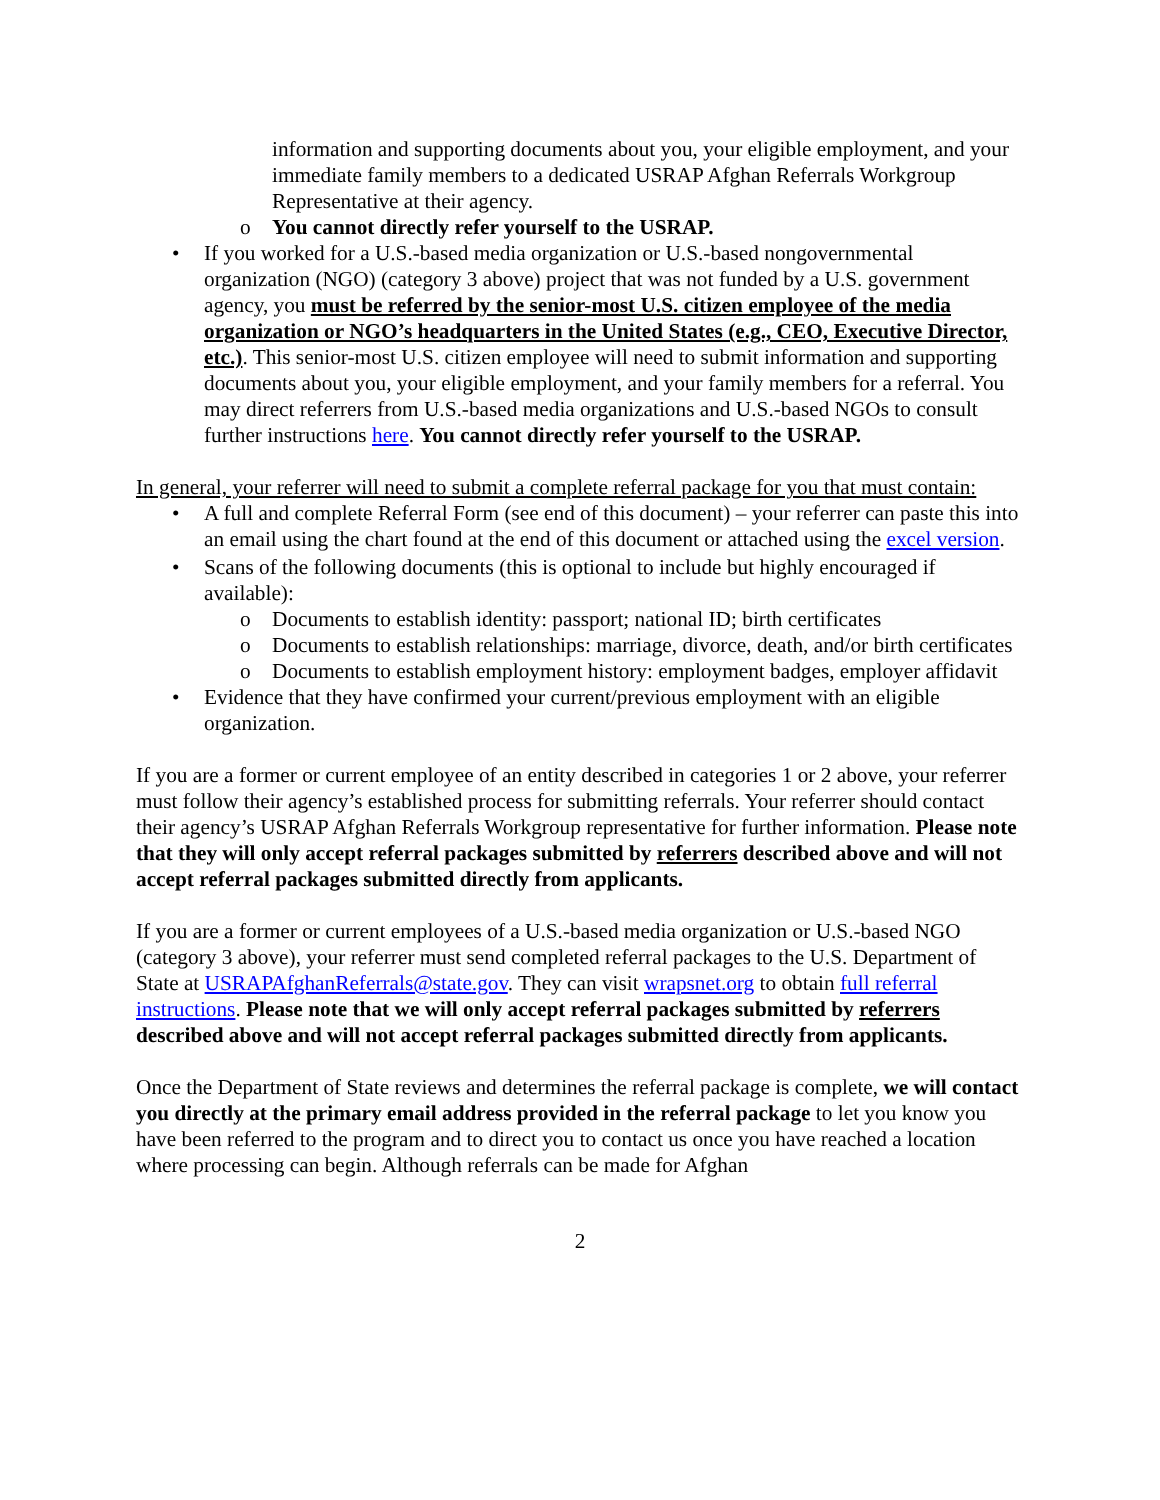information and supporting documents about you, your eligible employment, and your immediate family members to a dedicated USRAP Afghan Referrals Workgroup Representative at their agency.
o You cannot directly refer yourself to the USRAP.
• If you worked for a U.S.-based media organization or U.S.-based nongovernmental organization (NGO) (category 3 above) project that was not funded by a U.S. government agency, you must be referred by the senior-most U.S. citizen employee of the media organization or NGO’s headquarters in the United States (e.g., CEO, Executive Director, etc.). This senior-most U.S. citizen employee will need to submit information and supporting documents about you, your eligible employment, and your family members for a referral. You may direct referrers from U.S.-based media organizations and U.S.-based NGOs to consult further instructions here. You cannot directly refer yourself to the USRAP.
In general, your referrer will need to submit a complete referral package for you that must contain:
• A full and complete Referral Form (see end of this document) – your referrer can paste this into an email using the chart found at the end of this document or attached using the excel version.
• Scans of the following documents (this is optional to include but highly encouraged if available):
o Documents to establish identity: passport; national ID; birth certificates
o Documents to establish relationships: marriage, divorce, death, and/or birth certificates
o Documents to establish employment history: employment badges, employer affidavit
• Evidence that they have confirmed your current/previous employment with an eligible organization.
If you are a former or current employee of an entity described in categories 1 or 2 above, your referrer must follow their agency’s established process for submitting referrals. Your referrer should contact their agency’s USRAP Afghan Referrals Workgroup representative for further information. Please note that they will only accept referral packages submitted by referrers described above and will not accept referral packages submitted directly from applicants.
If you are a former or current employees of a U.S.-based media organization or U.S.-based NGO (category 3 above), your referrer must send completed referral packages to the U.S. Department of State at USRAPAfghanReferrals@state.gov. They can visit wrapsnet.org to obtain full referral instructions. Please note that we will only accept referral packages submitted by referrers described above and will not accept referral packages submitted directly from applicants.
Once the Department of State reviews and determines the referral package is complete, we will contact you directly at the primary email address provided in the referral package to let you know you have been referred to the program and to direct you to contact us once you have reached a location where processing can begin. Although referrals can be made for Afghan
2